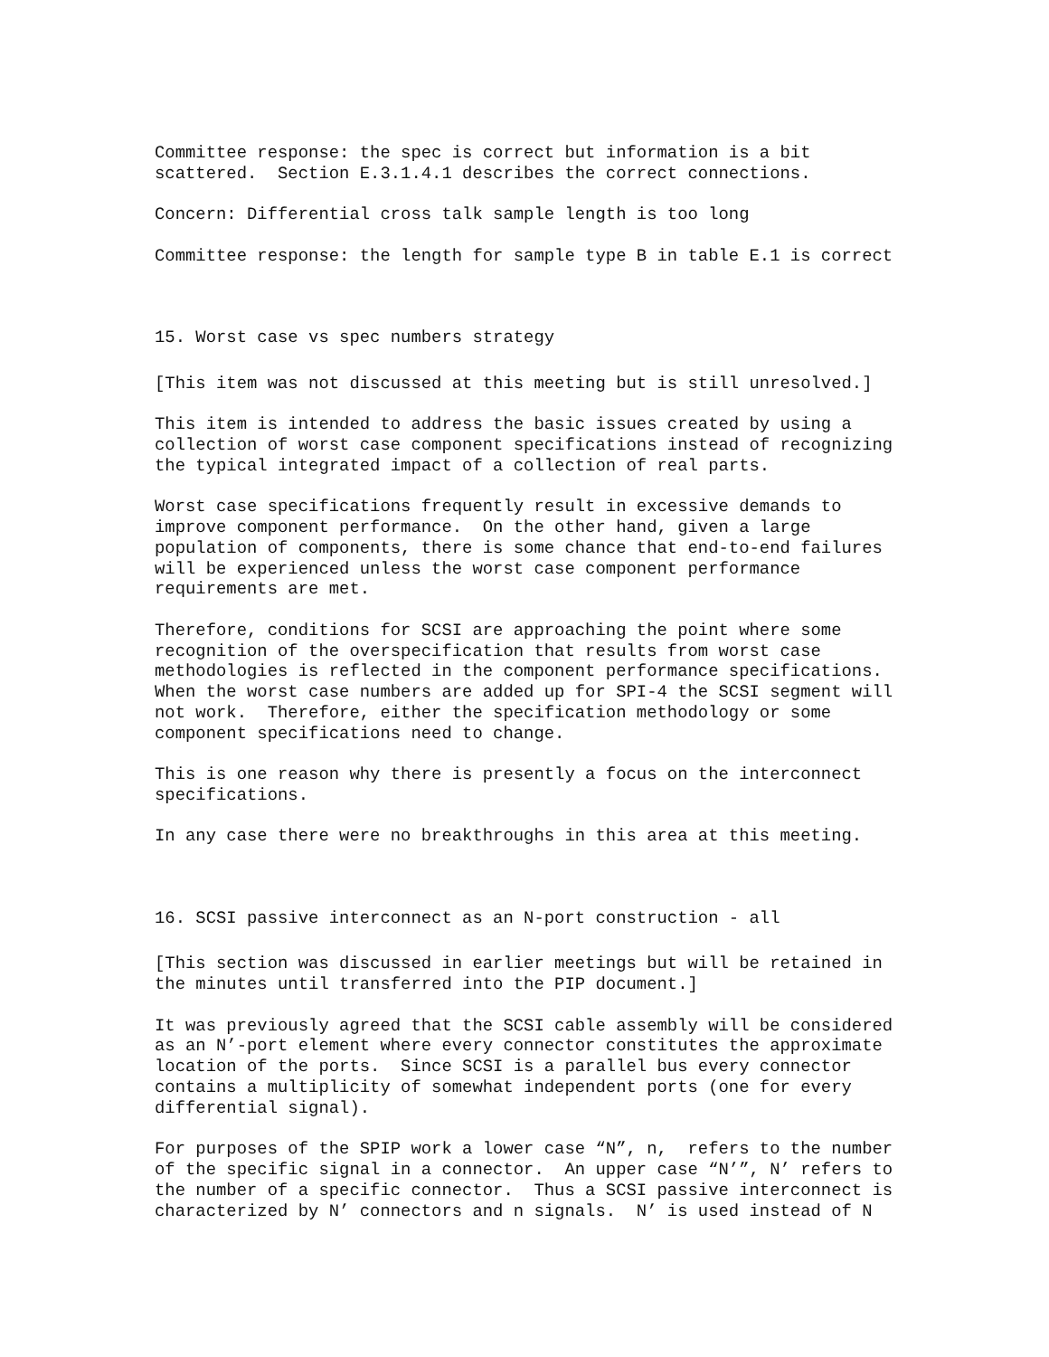Committee response: the spec is correct but information is a bit scattered. Section E.3.1.4.1 describes the correct connections.
Concern: Differential cross talk sample length is too long
Committee response: the length for sample type B in table E.1 is correct
15. Worst case vs spec numbers strategy
[This item was not discussed at this meeting but is still unresolved.]
This item is intended to address the basic issues created by using a collection of worst case component specifications instead of recognizing the typical integrated impact of a collection of real parts.
Worst case specifications frequently result in excessive demands to improve component performance. On the other hand, given a large population of components, there is some chance that end-to-end failures will be experienced unless the worst case component performance requirements are met.
Therefore, conditions for SCSI are approaching the point where some recognition of the overspecification that results from worst case methodologies is reflected in the component performance specifications. When the worst case numbers are added up for SPI-4 the SCSI segment will not work. Therefore, either the specification methodology or some component specifications need to change.
This is one reason why there is presently a focus on the interconnect specifications.
In any case there were no breakthroughs in this area at this meeting.
16. SCSI passive interconnect as an N-port construction - all
[This section was discussed in earlier meetings but will be retained in the minutes until transferred into the PIP document.]
It was previously agreed that the SCSI cable assembly will be considered as an N’-port element where every connector constitutes the approximate location of the ports. Since SCSI is a parallel bus every connector contains a multiplicity of somewhat independent ports (one for every differential signal).
For purposes of the SPIP work a lower case “N”, n, refers to the number of the specific signal in a connector. An upper case “N’”, N’ refers to the number of a specific connector. Thus a SCSI passive interconnect is characterized by N’ connectors and n signals. N’ is used instead of N